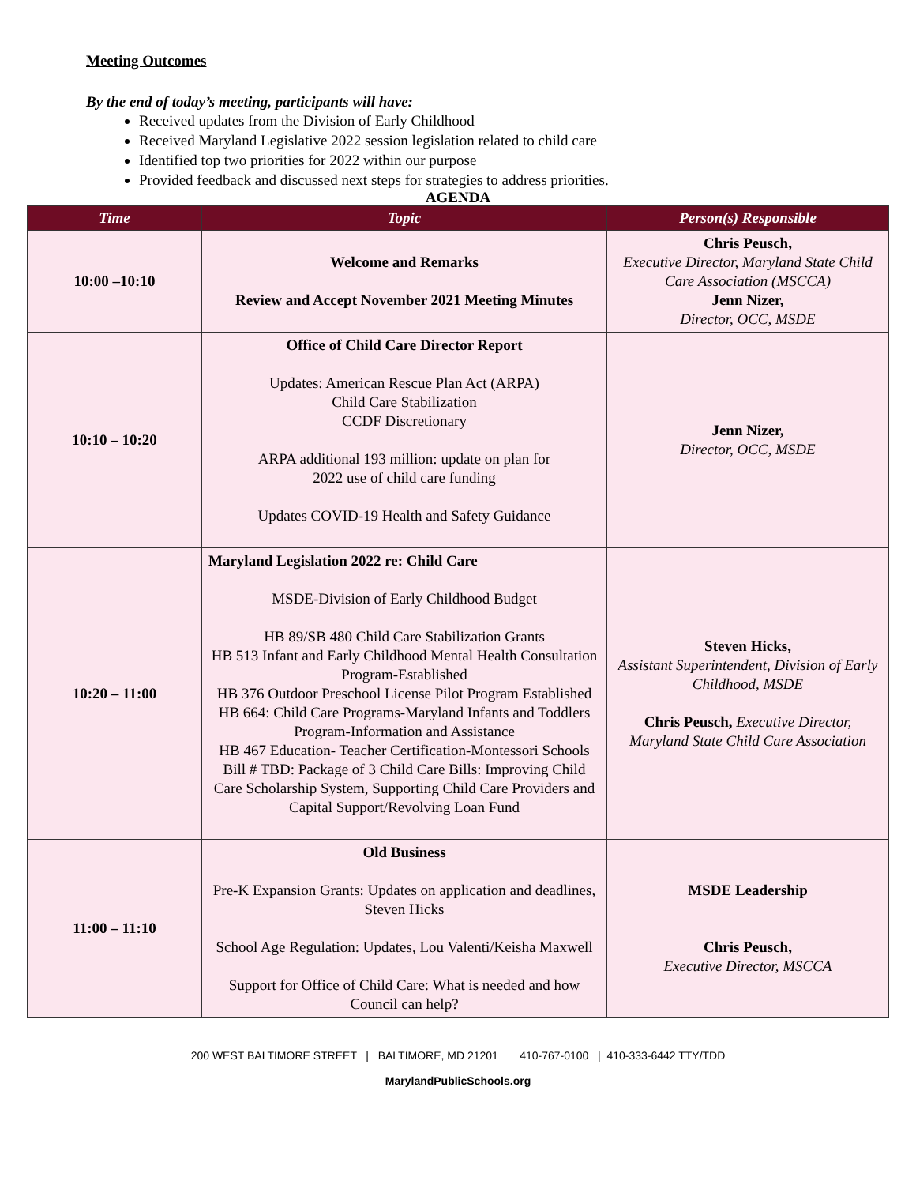Meeting Outcomes
By the end of today’s meeting, participants will have:
Received updates from the Division of Early Childhood
Received Maryland Legislative 2022 session legislation related to child care
Identified top two priorities for 2022 within our purpose
Provided feedback and discussed next steps for strategies to address priorities.
AGENDA
| Time | Topic | Person(s) Responsible |
| --- | --- | --- |
| 10:00 –10:10 | Welcome and Remarks Review and Accept November 2021 Meeting Minutes | Chris Peusch, Executive Director, Maryland State Child Care Association (MSCCA) Jenn Nizer, Director, OCC, MSDE |
| 10:10 – 10:20 | Office of Child Care Director Report Updates: American Rescue Plan Act (ARPA) Child Care Stabilization CCDF Discretionary ARPA additional 193 million: update on plan for 2022 use of child care funding Updates COVID-19 Health and Safety Guidance | Jenn Nizer, Director, OCC, MSDE |
| 10:20 – 11:00 | Maryland Legislation 2022 re: Child Care MSDE-Division of Early Childhood Budget HB 89/SB 480 Child Care Stabilization Grants HB 513 Infant and Early Childhood Mental Health Consultation Program-Established HB 376 Outdoor Preschool License Pilot Program Established HB 664: Child Care Programs-Maryland Infants and Toddlers Program-Information and Assistance HB 467 Education- Teacher Certification-Montessori Schools Bill # TBD: Package of 3 Child Care Bills: Improving Child Care Scholarship System, Supporting Child Care Providers and Capital Support/Revolving Loan Fund | Steven Hicks, Assistant Superintendent, Division of Early Childhood, MSDE Chris Peusch, Executive Director, Maryland State Child Care Association |
| 11:00 – 11:10 | Old Business Pre-K Expansion Grants: Updates on application and deadlines, Steven Hicks School Age Regulation: Updates, Lou Valenti/Keisha Maxwell Support for Office of Child Care: What is needed and how Council can help? | MSDE Leadership Chris Peusch, Executive Director, MSCCA |
200 WEST BALTIMORE STREET | BALTIMORE, MD 21201 410-767-0100 | 410-333-6442 TTY/TDD
MarylandPublicSchools.org